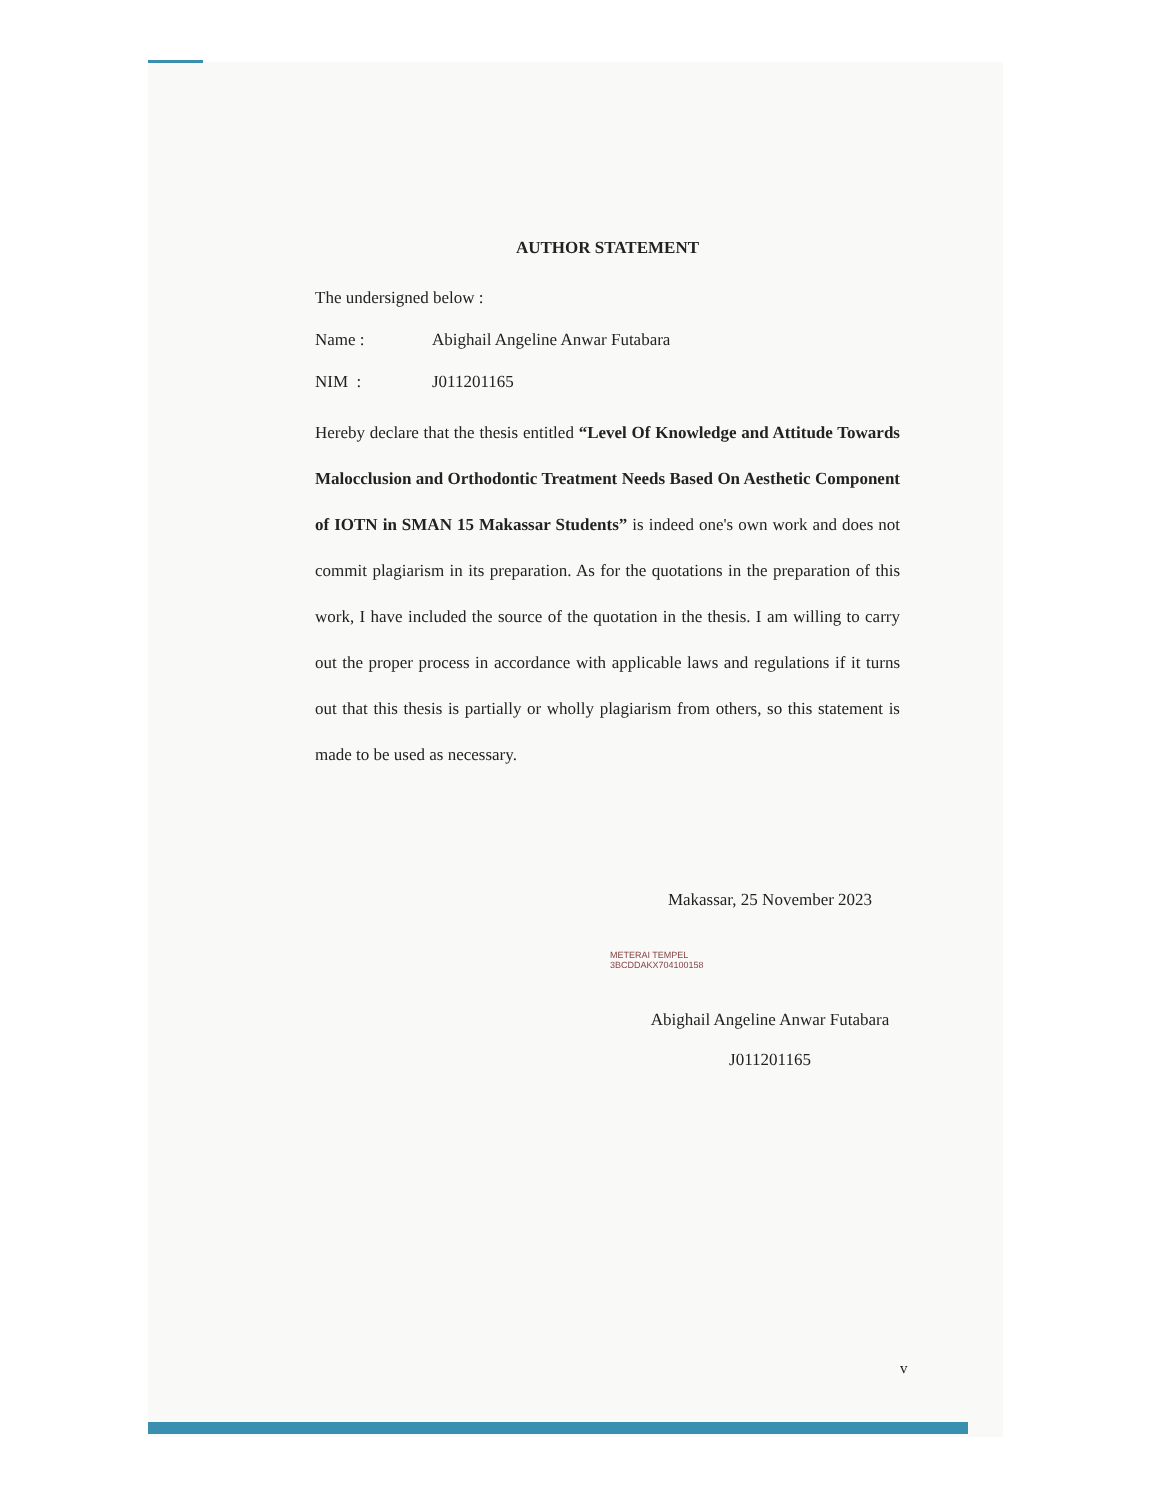AUTHOR STATEMENT
The undersigned below :
Name : Abighail Angeline Anwar Futabara
NIM : J011201165
Hereby declare that the thesis entitled “Level Of Knowledge and Attitude Towards Malocclusion and Orthodontic Treatment Needs Based On Aesthetic Component of IOTN in SMAN 15 Makassar Students” is indeed one's own work and does not commit plagiarism in its preparation. As for the quotations in the preparation of this work, I have included the source of the quotation in the thesis. I am willing to carry out the proper process in accordance with applicable laws and regulations if it turns out that this thesis is partially or wholly plagiarism from others, so this statement is made to be used as necessary.
Makassar, 25 November 2023
METERAI TEMPEL
3BCDDAKX704100158
Abighail Angeline Anwar Futabara
J011201165
v